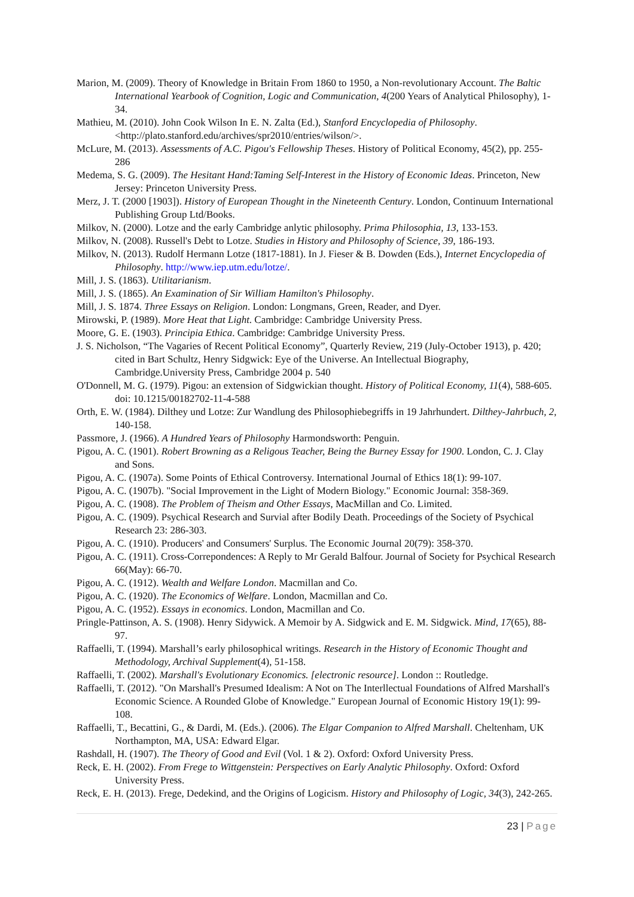Marion, M. (2009). Theory of Knowledge in Britain From 1860 to 1950, a Non-revolutionary Account. The Baltic International Yearbook of Cognition, Logic and Communication, 4(200 Years of Analytical Philosophy), 1-34.
Mathieu, M. (2010). John Cook Wilson In E. N. Zalta (Ed.), Stanford Encyclopedia of Philosophy. <http://plato.stanford.edu/archives/spr2010/entries/wilson/>.
McLure, M. (2013). Assessments of A.C. Pigou's Fellowship Theses. History of Political Economy, 45(2), pp. 255-286
Medema, S. G. (2009). The Hesitant Hand:Taming Self-Interest in the History of Economic Ideas. Princeton, New Jersey: Princeton University Press.
Merz, J. T. (2000 [1903]). History of European Thought in the Nineteenth Century. London, Continuum International Publishing Group Ltd/Books.
Milkov, N. (2000). Lotze and the early Cambridge anlytic philosophy. Prima Philosophia, 13, 133-153.
Milkov, N. (2008). Russell's Debt to Lotze. Studies in History and Philosophy of Science, 39, 186-193.
Milkov, N. (2013). Rudolf Hermann Lotze (1817-1881). In J. Fieser & B. Dowden (Eds.), Internet Encyclopedia of Philosophy. http://www.iep.utm.edu/lotze/.
Mill, J. S. (1863). Utilitarianism.
Mill, J. S. (1865). An Examination of Sir William Hamilton's Philosophy.
Mill, J. S. 1874. Three Essays on Religion. London: Longmans, Green, Reader, and Dyer.
Mirowski, P. (1989). More Heat that Light. Cambridge: Cambridge University Press.
Moore, G. E. (1903). Principia Ethica. Cambridge: Cambridge University Press.
J. S. Nicholson, “The Vagaries of Recent Political Economy”, Quarterly Review, 219 (July-October 1913), p. 420; cited in Bart Schultz, Henry Sidgwick: Eye of the Universe. An Intellectual Biography, Cambridge.University Press, Cambridge 2004 p. 540
O'Donnell, M. G. (1979). Pigou: an extension of Sidgwickian thought. History of Political Economy, 11(4), 588-605. doi: 10.1215/00182702-11-4-588
Orth, E. W. (1984). Dilthey und Lotze: Zur Wandlung des Philosophiebegriffs in 19 Jahrhundert. Dilthey-Jahrbuch, 2, 140-158.
Passmore, J. (1966). A Hundred Years of Philosophy Harmondsworth: Penguin.
Pigou, A. C. (1901). Robert Browning as a Religous Teacher, Being the Burney Essay for 1900. London, C. J. Clay and Sons.
Pigou, A. C. (1907a). Some Points of Ethical Controversy. International Journal of Ethics 18(1): 99-107.
Pigou, A. C. (1907b). "Social Improvement in the Light of Modern Biology." Economic Journal: 358-369.
Pigou, A. C. (1908). The Problem of Theism and Other Essays, MacMillan and Co. Limited.
Pigou, A. C. (1909). Psychical Research and Survial after Bodily Death. Proceedings of the Society of Psychical Research 23: 286-303.
Pigou, A. C. (1910). Producers' and Consumers' Surplus. The Economic Journal 20(79): 358-370.
Pigou, A. C. (1911). Cross-Correpondences: A Reply to Mr Gerald Balfour. Journal of Society for Psychical Research 66(May): 66-70.
Pigou, A. C. (1912). Wealth and Welfare London. Macmillan and Co.
Pigou, A. C. (1920). The Economics of Welfare. London, Macmillan and Co.
Pigou, A. C. (1952). Essays in economics. London, Macmillan and Co.
Pringle-Pattinson, A. S. (1908). Henry Sidywick. A Memoir by A. Sidgwick and E. M. Sidgwick. Mind, 17(65), 88-97.
Raffaelli, T. (1994). Marshall’s early philosophical writings. Research in the History of Economic Thought and Methodology, Archival Supplement(4), 51-158.
Raffaelli, T. (2002). Marshall's Evolutionary Economics. [electronic resource]. London :: Routledge.
Raffaelli, T. (2012). "On Marshall's Presumed Idealism: A Not on The Interllectual Foundations of Alfred Marshall's Economic Science. A Rounded Globe of Knowledge." European Journal of Economic History 19(1): 99-108.
Raffaelli, T., Becattini, G., & Dardi, M. (Eds.). (2006). The Elgar Companion to Alfred Marshall. Cheltenham, UK Northampton, MA, USA: Edward Elgar.
Rashdall, H. (1907). The Theory of Good and Evil (Vol. 1 & 2). Oxford: Oxford University Press.
Reck, E. H. (2002). From Frege to Wittgenstein: Perspectives on Early Analytic Philosophy. Oxford: Oxford University Press.
Reck, E. H. (2013). Frege, Dedekind, and the Origins of Logicism. History and Philosophy of Logic, 34(3), 242-265.
23 | Page